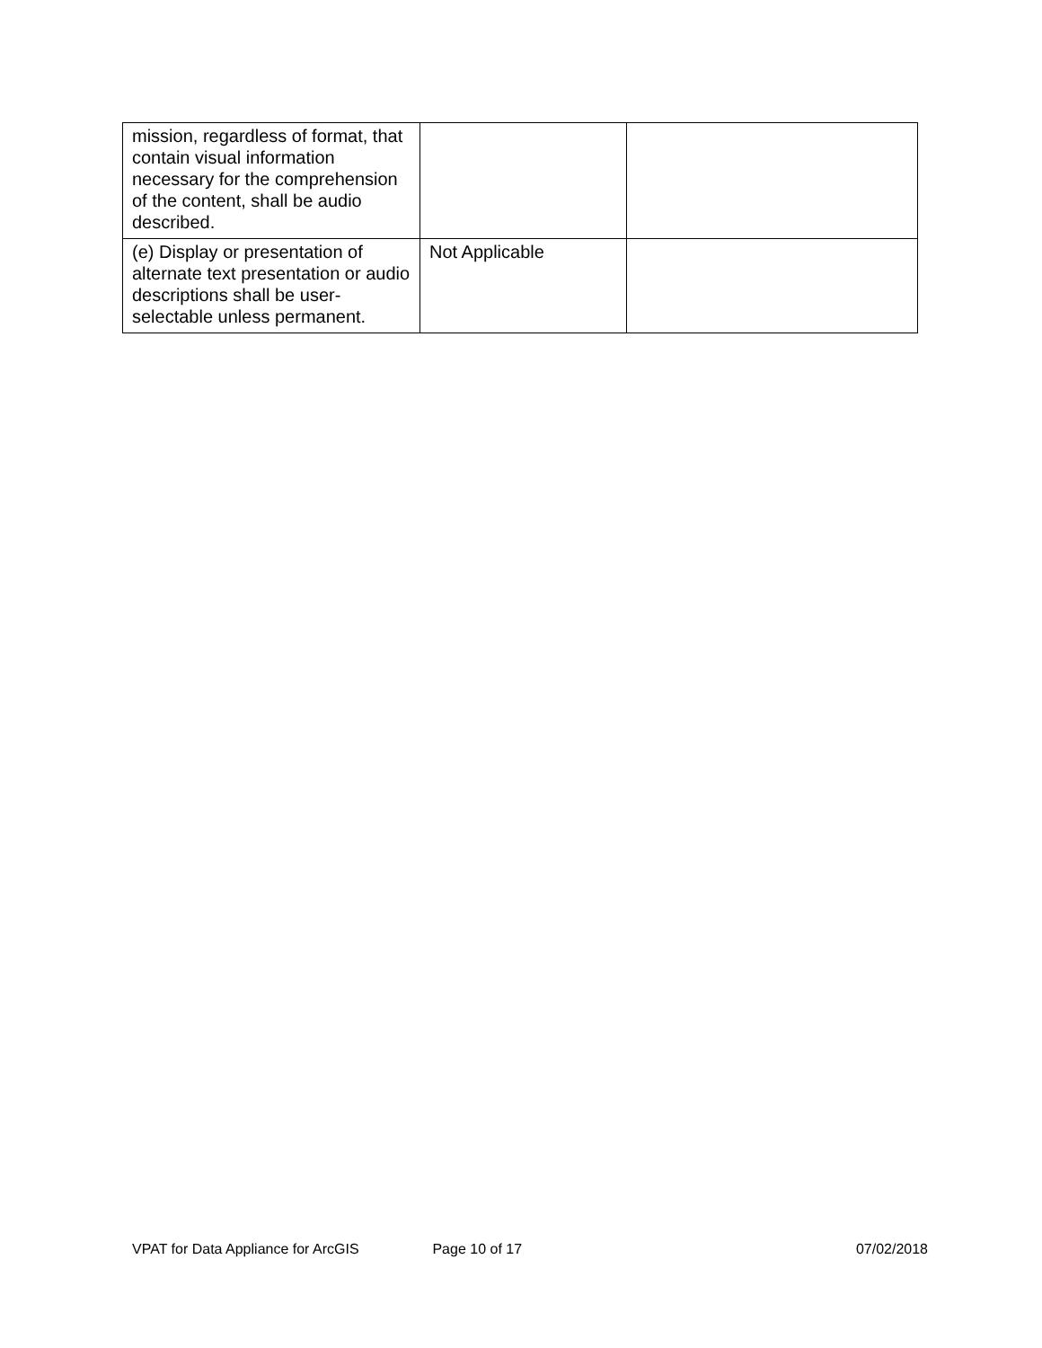| mission, regardless of format, that contain visual information necessary for the comprehension of the content, shall be audio described. | | |
| (e) Display or presentation of alternate text presentation or audio descriptions shall be user-selectable unless permanent. | Not Applicable | |
VPAT for Data Appliance for ArcGIS Page 10 of 17 07/02/2018